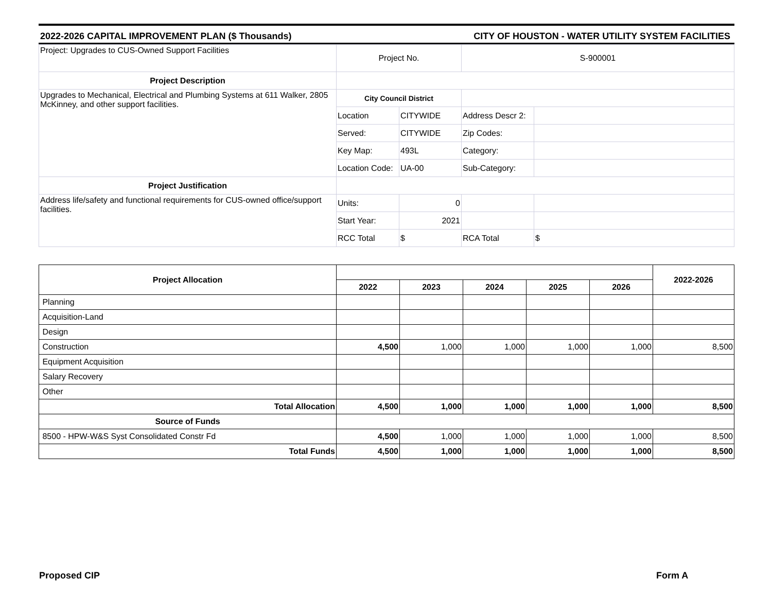2022-2026 CAPITAL IMPROVEMENT PLAN ($ Thousands) CITY OF HOUSTON - WATER UTILITY SYSTEM FACILITIES
| Project: Upgrades to CUS-Owned Support Facilities | Project No. | | S-900001 | |
| Project Description | | | | |
| Upgrades to Mechanical, Electrical and Plumbing Systems at 611 Walker, 2805 McKinney, and other support facilities. | City Council District | | | |
| | Location | CITYWIDE | Address Descr 2: | |
| | Served: | CITYWIDE | Zip Codes: | |
| | Key Map: | 493L | Category: | |
| | Location Code: | UA-00 | Sub-Category: | |
| Project Justification | | | | |
| Address life/safety and functional requirements for CUS-owned office/support facilities. | Units: | 0 | | |
| | Start Year: | 2021 | | |
| | RCC Total | $ | RCA Total | $ |
| Project Allocation | | | | | | 2022-2026 |
| | 2022 | 2023 | 2024 | 2025 | 2026 | |
| Planning | | | | | | |
| Acquisition-Land | | | | | | |
| Design | | | | | | |
| Construction | 4,500 | 1,000 | 1,000 | 1,000 | 1,000 | 8,500 |
| Equipment Acquisition | | | | | | |
| Salary Recovery | | | | | | |
| Other | | | | | | |
| Total Allocation | 4,500 | 1,000 | 1,000 | 1,000 | 1,000 | 8,500 |
| Source of Funds | | | | | | |
| 8500 - HPW-W&S Syst Consolidated Constr Fd | 4,500 | 1,000 | 1,000 | 1,000 | 1,000 | 8,500 |
| Total Funds | 4,500 | 1,000 | 1,000 | 1,000 | 1,000 | 8,500 |
Proposed CIP Form A